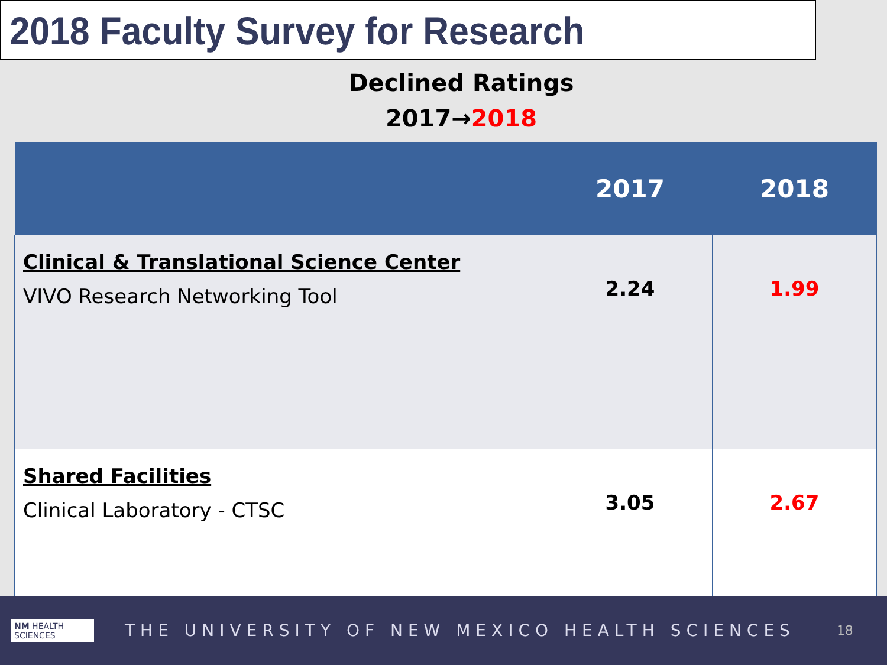2018 Faculty Survey for Research
Declined Ratings
2017→2018
| | 2017 | 2018 |
| --- | --- | --- |
| Clinical & Translational Science Center VIVO Research Networking Tool | 2.24 | 1.99 |
| Shared Facilities Clinical Laboratory - CTSC | 3.05 | 2.67 |
NM HEALTH SCIENCES
THE UNIVERSITY OF NEW MEXICO HEALTH SCIENCES
18